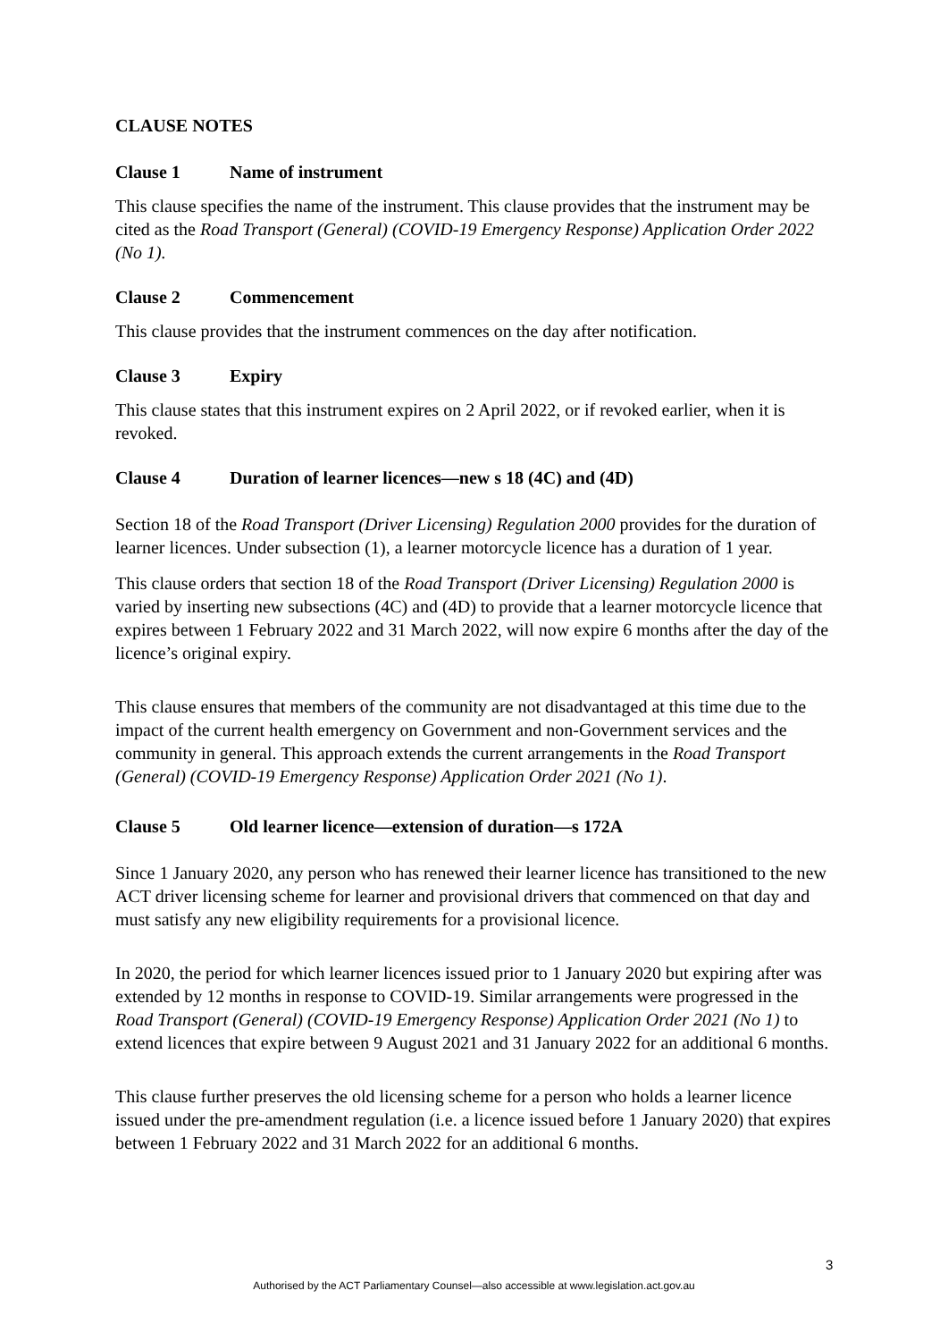CLAUSE NOTES
Clause 1 Name of instrument
This clause specifies the name of the instrument. This clause provides that the instrument may be cited as the Road Transport (General) (COVID-19 Emergency Response) Application Order 2022 (No 1).
Clause 2 Commencement
This clause provides that the instrument commences on the day after notification.
Clause 3 Expiry
This clause states that this instrument expires on 2 April 2022, or if revoked earlier, when it is revoked.
Clause 4 Duration of learner licences—new s 18 (4C) and (4D)
Section 18 of the Road Transport (Driver Licensing) Regulation 2000 provides for the duration of learner licences. Under subsection (1), a learner motorcycle licence has a duration of 1 year.
This clause orders that section 18 of the Road Transport (Driver Licensing) Regulation 2000 is varied by inserting new subsections (4C) and (4D) to provide that a learner motorcycle licence that expires between 1 February 2022 and 31 March 2022, will now expire 6 months after the day of the licence’s original expiry.
This clause ensures that members of the community are not disadvantaged at this time due to the impact of the current health emergency on Government and non-Government services and the community in general. This approach extends the current arrangements in the Road Transport (General) (COVID-19 Emergency Response) Application Order 2021 (No 1).
Clause 5 Old learner licence—extension of duration—s 172A
Since 1 January 2020, any person who has renewed their learner licence has transitioned to the new ACT driver licensing scheme for learner and provisional drivers that commenced on that day and must satisfy any new eligibility requirements for a provisional licence.
In 2020, the period for which learner licences issued prior to 1 January 2020 but expiring after was extended by 12 months in response to COVID-19. Similar arrangements were progressed in the Road Transport (General) (COVID-19 Emergency Response) Application Order 2021 (No 1) to extend licences that expire between 9 August 2021 and 31 January 2022 for an additional 6 months.
This clause further preserves the old licensing scheme for a person who holds a learner licence issued under the pre-amendment regulation (i.e. a licence issued before 1 January 2020) that expires between 1 February 2022 and 31 March 2022 for an additional 6 months.
3
Authorised by the ACT Parliamentary Counsel—also accessible at www.legislation.act.gov.au